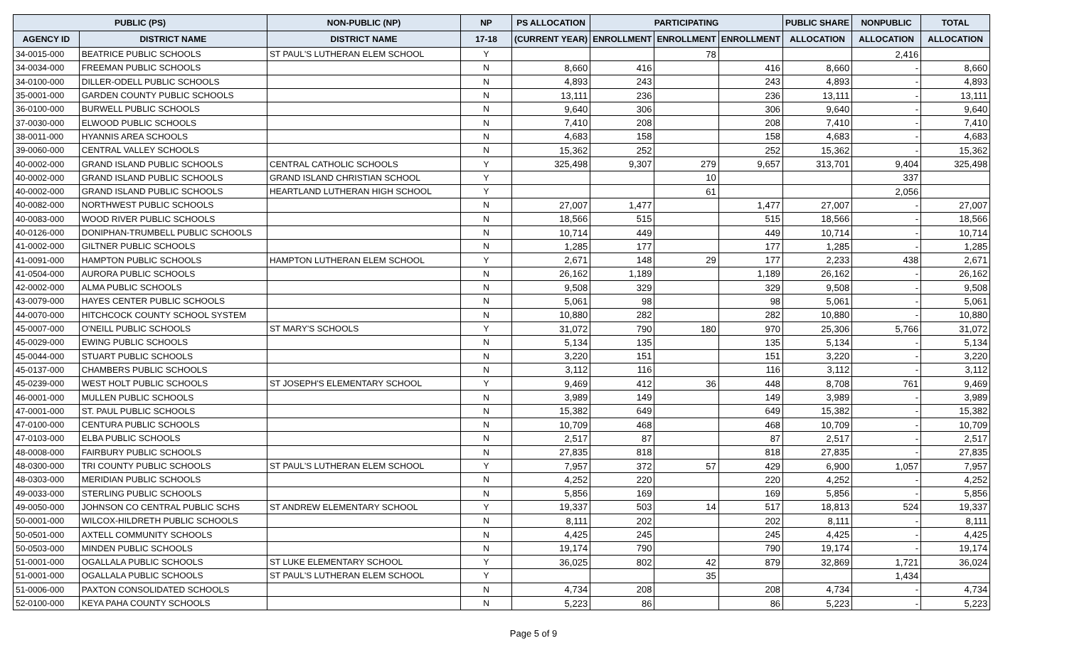| PUBLIC (PS) | | NON-PUBLIC (NP) | NP | PS ALLOCATION | PARTICIPATING | | | PUBLIC SHARE | NONPUBLIC | TOTAL |
| --- | --- | --- | --- | --- | --- | --- | --- | --- | --- | --- |
| AGENCY ID | DISTRICT NAME | DISTRICT NAME | 17-18 | (CURRENT YEAR) | ENROLLMENT | ENROLLMENT | ENROLLMENT | ALLOCATION | ALLOCATION | ALLOCATION |
| 34-0015-000 | BEATRICE PUBLIC SCHOOLS | ST PAUL'S LUTHERAN ELEM SCHOOL | Y | | | 78 | | | 2,416 | |
| 34-0034-000 | FREEMAN PUBLIC SCHOOLS | | N | 8,660 | 416 | | 416 | 8,660 | - | 8,660 |
| 34-0100-000 | DILLER-ODELL PUBLIC SCHOOLS | | N | 4,893 | 243 | | 243 | 4,893 | - | 4,893 |
| 35-0001-000 | GARDEN COUNTY PUBLIC SCHOOLS | | N | 13,111 | 236 | | 236 | 13,111 | - | 13,111 |
| 36-0100-000 | BURWELL PUBLIC SCHOOLS | | N | 9,640 | 306 | | 306 | 9,640 | - | 9,640 |
| 37-0030-000 | ELWOOD PUBLIC SCHOOLS | | N | 7,410 | 208 | | 208 | 7,410 | - | 7,410 |
| 38-0011-000 | HYANNIS AREA SCHOOLS | | N | 4,683 | 158 | | 158 | 4,683 | - | 4,683 |
| 39-0060-000 | CENTRAL VALLEY SCHOOLS | | N | 15,362 | 252 | | 252 | 15,362 | - | 15,362 |
| 40-0002-000 | GRAND ISLAND PUBLIC SCHOOLS | CENTRAL CATHOLIC SCHOOLS | Y | 325,498 | 9,307 | 279 | 9,657 | 313,701 | 9,404 | 325,498 |
| 40-0002-000 | GRAND ISLAND PUBLIC SCHOOLS | GRAND ISLAND CHRISTIAN SCHOOL | Y | | | 10 | | | 337 | |
| 40-0002-000 | GRAND ISLAND PUBLIC SCHOOLS | HEARTLAND LUTHERAN HIGH SCHOOL | Y | | | 61 | | | 2,056 | |
| 40-0082-000 | NORTHWEST PUBLIC SCHOOLS | | N | 27,007 | 1,477 | | 1,477 | 27,007 | - | 27,007 |
| 40-0083-000 | WOOD RIVER PUBLIC SCHOOLS | | N | 18,566 | 515 | | 515 | 18,566 | - | 18,566 |
| 40-0126-000 | DONIPHAN-TRUMBELL PUBLIC SCHOOLS | | N | 10,714 | 449 | | 449 | 10,714 | - | 10,714 |
| 41-0002-000 | GILTNER PUBLIC SCHOOLS | | N | 1,285 | 177 | | 177 | 1,285 | - | 1,285 |
| 41-0091-000 | HAMPTON PUBLIC SCHOOLS | HAMPTON LUTHERAN ELEM SCHOOL | Y | 2,671 | 148 | 29 | 177 | 2,233 | 438 | 2,671 |
| 41-0504-000 | AURORA PUBLIC SCHOOLS | | N | 26,162 | 1,189 | | 1,189 | 26,162 | - | 26,162 |
| 42-0002-000 | ALMA PUBLIC SCHOOLS | | N | 9,508 | 329 | | 329 | 9,508 | - | 9,508 |
| 43-0079-000 | HAYES CENTER PUBLIC SCHOOLS | | N | 5,061 | 98 | | 98 | 5,061 | - | 5,061 |
| 44-0070-000 | HITCHCOCK COUNTY SCHOOL SYSTEM | | N | 10,880 | 282 | | 282 | 10,880 | - | 10,880 |
| 45-0007-000 | O'NEILL PUBLIC SCHOOLS | ST MARY'S SCHOOLS | Y | 31,072 | 790 | 180 | 970 | 25,306 | 5,766 | 31,072 |
| 45-0029-000 | EWING PUBLIC SCHOOLS | | N | 5,134 | 135 | | 135 | 5,134 | - | 5,134 |
| 45-0044-000 | STUART PUBLIC SCHOOLS | | N | 3,220 | 151 | | 151 | 3,220 | - | 3,220 |
| 45-0137-000 | CHAMBERS PUBLIC SCHOOLS | | N | 3,112 | 116 | | 116 | 3,112 | - | 3,112 |
| 45-0239-000 | WEST HOLT PUBLIC SCHOOLS | ST JOSEPH'S ELEMENTARY SCHOOL | Y | 9,469 | 412 | 36 | 448 | 8,708 | 761 | 9,469 |
| 46-0001-000 | MULLEN PUBLIC SCHOOLS | | N | 3,989 | 149 | | 149 | 3,989 | - | 3,989 |
| 47-0001-000 | ST. PAUL PUBLIC SCHOOLS | | N | 15,382 | 649 | | 649 | 15,382 | - | 15,382 |
| 47-0100-000 | CENTURA PUBLIC SCHOOLS | | N | 10,709 | 468 | | 468 | 10,709 | - | 10,709 |
| 47-0103-000 | ELBA PUBLIC SCHOOLS | | N | 2,517 | 87 | | 87 | 2,517 | - | 2,517 |
| 48-0008-000 | FAIRBURY PUBLIC SCHOOLS | | N | 27,835 | 818 | | 818 | 27,835 | - | 27,835 |
| 48-0300-000 | TRI COUNTY PUBLIC SCHOOLS | ST PAUL'S LUTHERAN ELEM SCHOOL | Y | 7,957 | 372 | 57 | 429 | 6,900 | 1,057 | 7,957 |
| 48-0303-000 | MERIDIAN PUBLIC SCHOOLS | | N | 4,252 | 220 | | 220 | 4,252 | - | 4,252 |
| 49-0033-000 | STERLING PUBLIC SCHOOLS | | N | 5,856 | 169 | | 169 | 5,856 | - | 5,856 |
| 49-0050-000 | JOHNSON CO CENTRAL PUBLIC SCHS | ST ANDREW ELEMENTARY SCHOOL | Y | 19,337 | 503 | 14 | 517 | 18,813 | 524 | 19,337 |
| 50-0001-000 | WILCOX-HILDRETH PUBLIC SCHOOLS | | N | 8,111 | 202 | | 202 | 8,111 | - | 8,111 |
| 50-0501-000 | AXTELL COMMUNITY SCHOOLS | | N | 4,425 | 245 | | 245 | 4,425 | - | 4,425 |
| 50-0503-000 | MINDEN PUBLIC SCHOOLS | | N | 19,174 | 790 | | 790 | 19,174 | - | 19,174 |
| 51-0001-000 | OGALLALA PUBLIC SCHOOLS | ST LUKE ELEMENTARY SCHOOL | Y | 36,025 | 802 | 42 | 879 | 32,869 | 1,721 | 36,024 |
| 51-0001-000 | OGALLALA PUBLIC SCHOOLS | ST PAUL'S LUTHERAN ELEM SCHOOL | Y | | | 35 | | | 1,434 | |
| 51-0006-000 | PAXTON CONSOLIDATED SCHOOLS | | N | 4,734 | 208 | | 208 | 4,734 | - | 4,734 |
| 52-0100-000 | KEYA PAHA COUNTY SCHOOLS | | N | 5,223 | 86 | | 86 | 5,223 | - | 5,223 |
Page 5 of 9